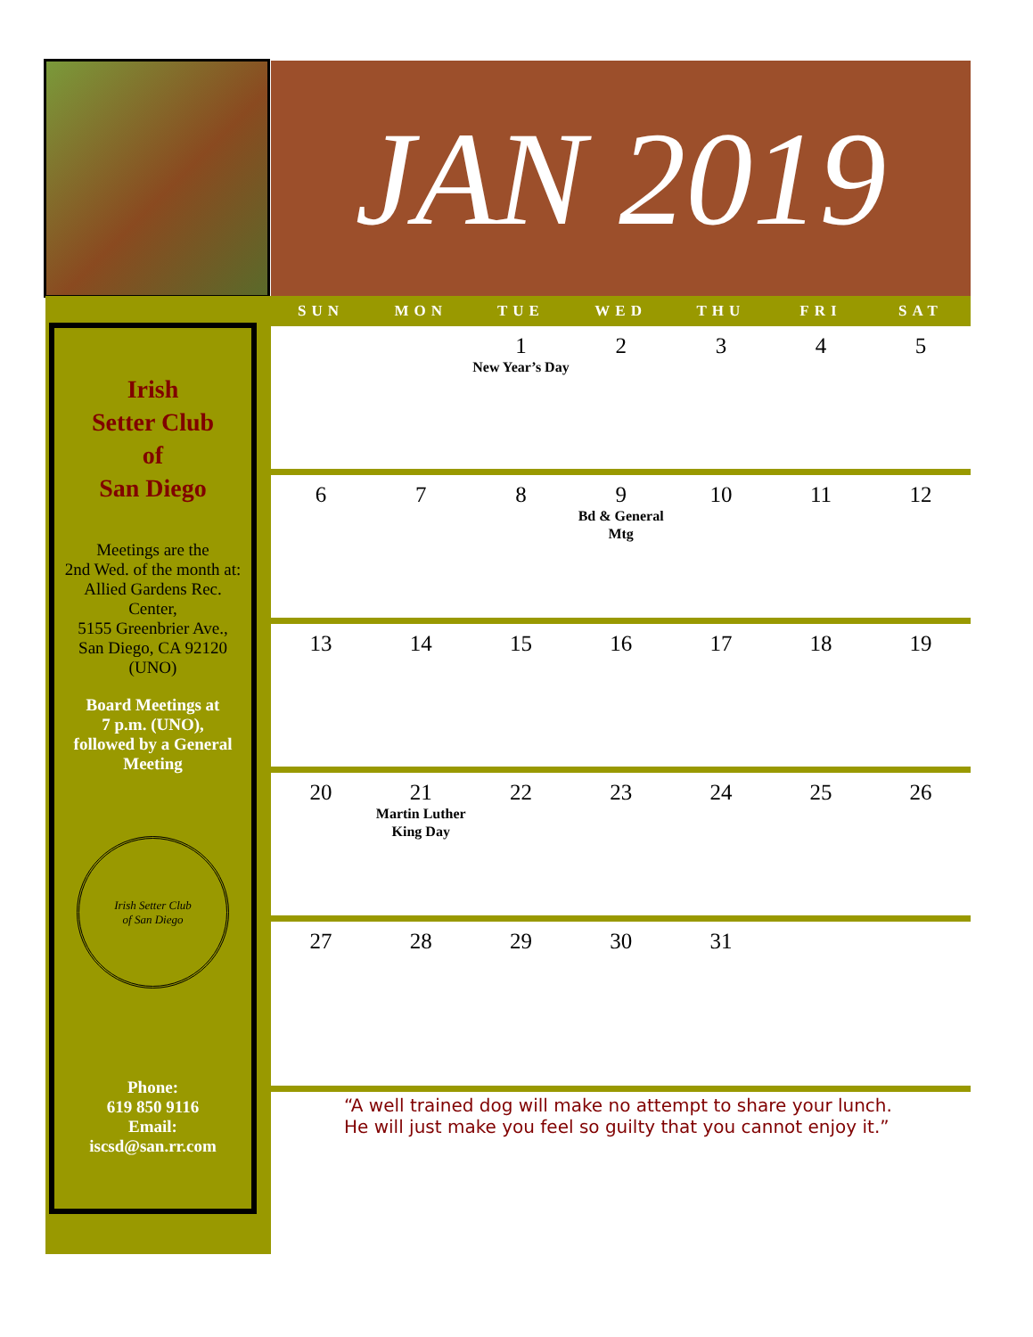JAN 2019
Irish
Setter Club
of
San Diego
Meetings are the
2nd Wed. of the month at:
Allied Gardens Rec. Center,
5155 Greenbrier Ave.,
San Diego, CA 92120
(UNO)
Board Meetings at
7 p.m. (UNO),
followed by a General Meeting
Irish Setter Club
of San Diego
Phone:
619 850 9116
Email:
iscsd@san.rr.com
| SUN | MON | TUE | WED | THU | FRI | SAT |
| --- | --- | --- | --- | --- | --- | --- |
| | | 1 New Year’s Day | 2 | 3 | 4 | 5 |
| 6 | 7 | 8 | 9 Bd & General Mtg | 10 | 11 | 12 |
| 13 | 14 | 15 | 16 | 17 | 18 | 19 |
| 20 | 21 Martin Luther King Day | 22 | 23 | 24 | 25 | 26 |
| 27 | 28 | 29 | 30 | 31 | | |
“A well trained dog will make no attempt to share your lunch. He will just make you feel so guilty that you cannot enjoy it.”